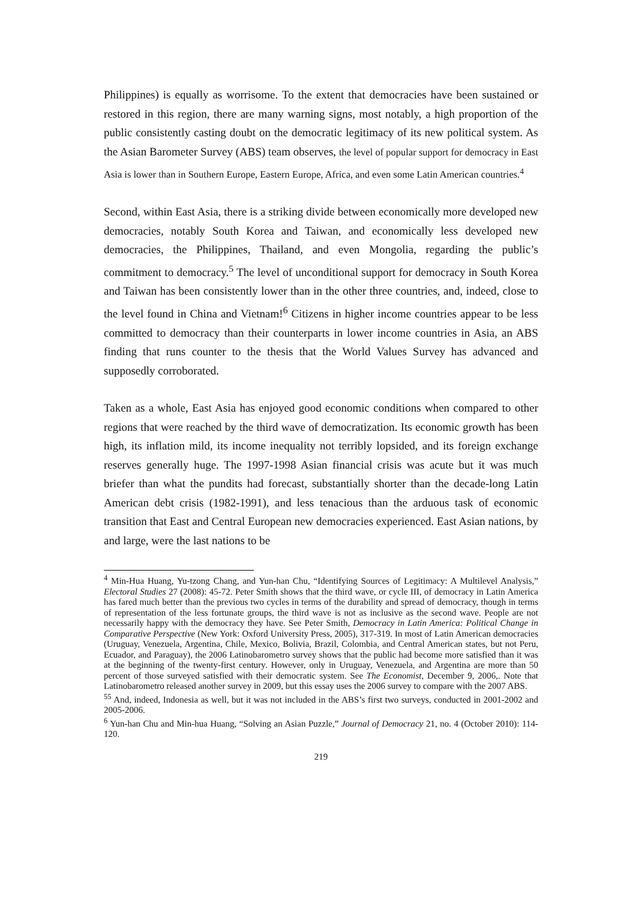Philippines) is equally as worrisome. To the extent that democracies have been sustained or restored in this region, there are many warning signs, most notably, a high proportion of the public consistently casting doubt on the democratic legitimacy of its new political system. As the Asian Barometer Survey (ABS) team observes, the level of popular support for democracy in East Asia is lower than in Southern Europe, Eastern Europe, Africa, and even some Latin American countries.<sup>4</sup>
Second, within East Asia, there is a striking divide between economically more developed new democracies, notably South Korea and Taiwan, and economically less developed new democracies, the Philippines, Thailand, and even Mongolia, regarding the public’s commitment to democracy.<sup>5</sup> The level of unconditional support for democracy in South Korea and Taiwan has been consistently lower than in the other three countries, and, indeed, close to the level found in China and Vietnam!<sup>6</sup> Citizens in higher income countries appear to be less committed to democracy than their counterparts in lower income countries in Asia, an ABS finding that runs counter to the thesis that the World Values Survey has advanced and supposedly corroborated.
Taken as a whole, East Asia has enjoyed good economic conditions when compared to other regions that were reached by the third wave of democratization. Its economic growth has been high, its inflation mild, its income inequality not terribly lopsided, and its foreign exchange reserves generally huge. The 1997-1998 Asian financial crisis was acute but it was much briefer than what the pundits had forecast, substantially shorter than the decade-long Latin American debt crisis (1982-1991), and less tenacious than the arduous task of economic transition that East and Central European new democracies experienced. East Asian nations, by and large, were the last nations to be
<sup>4</sup> Min-Hua Huang, Yu-tzong Chang, and Yun-han Chu, “Identifying Sources of Legitimacy: A Multilevel Analysis,” Electoral Studies 27 (2008): 45-72. Peter Smith shows that the third wave, or cycle III, of democracy in Latin America has fared much better than the previous two cycles in terms of the durability and spread of democracy, though in terms of representation of the less fortunate groups, the third wave is not as inclusive as the second wave. People are not necessarily happy with the democracy they have. See Peter Smith, Democracy in Latin America: Political Change in Comparative Perspective (New York: Oxford University Press, 2005), 317-319. In most of Latin American democracies (Uruguay, Venezuela, Argentina, Chile, Mexico, Bolivia, Brazil, Colombia, and Central American states, but not Peru, Ecuador, and Paraguay), the 2006 Latinobarometro survey shows that the public had become more satisfied than it was at the beginning of the twenty-first century. However, only in Uruguay, Venezuela, and Argentina are more than 50 percent of those surveyed satisfied with their democratic system. See The Economist, December 9, 2006,. Note that Latinobarometro released another survey in 2009, but this essay uses the 2006 survey to compare with the 2007 ABS.
<sup>55</sup> And, indeed, Indonesia as well, but it was not included in the ABS’s first two surveys, conducted in 2001-2002 and 2005-2006.
<sup>6</sup> Yun-han Chu and Min-hua Huang, “Solving an Asian Puzzle,” Journal of Democracy 21, no. 4 (October 2010): 114-120.
219